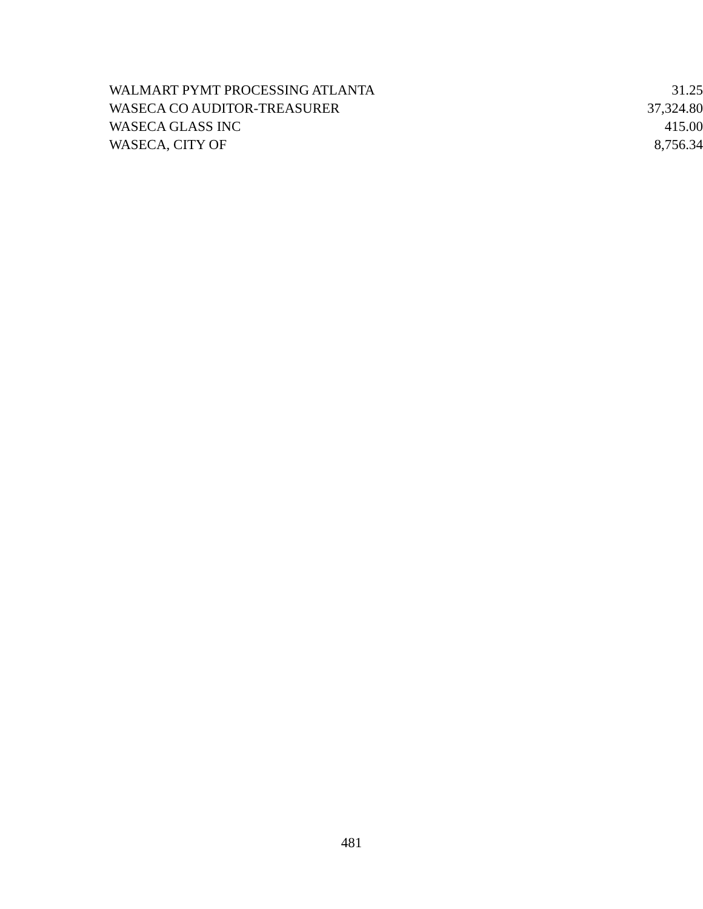| WALMART PYMT PROCESSING ATLANTA | 31.25 |
| WASECA CO AUDITOR-TREASURER | 37,324.80 |
| WASECA GLASS INC | 415.00 |
| WASECA, CITY OF | 8,756.34 |
481